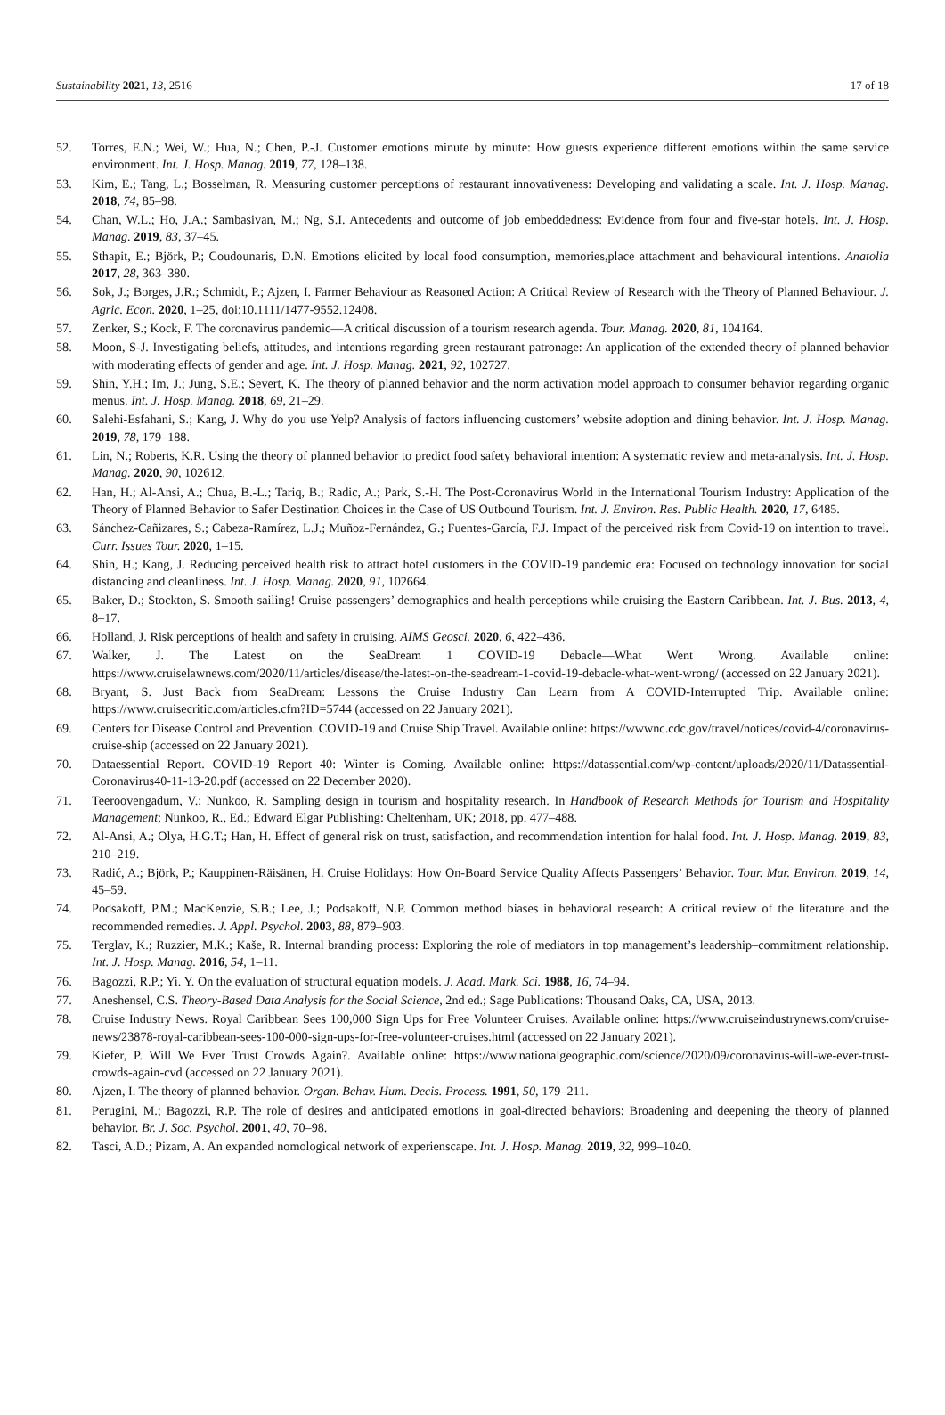Sustainability 2021, 13, 2516 17 of 18
52. Torres, E.N.; Wei, W.; Hua, N.; Chen, P.-J. Customer emotions minute by minute: How guests experience different emotions within the same service environment. Int. J. Hosp. Manag. 2019, 77, 128–138.
53. Kim, E.; Tang, L.; Bosselman, R. Measuring customer perceptions of restaurant innovativeness: Developing and validating a scale. Int. J. Hosp. Manag. 2018, 74, 85–98.
54. Chan, W.L.; Ho, J.A.; Sambasivan, M.; Ng, S.I. Antecedents and outcome of job embeddedness: Evidence from four and five-star hotels. Int. J. Hosp. Manag. 2019, 83, 37–45.
55. Sthapit, E.; Björk, P.; Coudounaris, D.N. Emotions elicited by local food consumption, memories,place attachment and behavioural intentions. Anatolia 2017, 28, 363–380.
56. Sok, J.; Borges, J.R.; Schmidt, P.; Ajzen, I. Farmer Behaviour as Reasoned Action: A Critical Review of Research with the Theory of Planned Behaviour. J. Agric. Econ. 2020, 1–25, doi:10.1111/1477-9552.12408.
57. Zenker, S.; Kock, F. The coronavirus pandemic—A critical discussion of a tourism research agenda. Tour. Manag. 2020, 81, 104164.
58. Moon, S-J. Investigating beliefs, attitudes, and intentions regarding green restaurant patronage: An application of the extended theory of planned behavior with moderating effects of gender and age. Int. J. Hosp. Manag. 2021, 92, 102727.
59. Shin, Y.H.; Im, J.; Jung, S.E.; Severt, K. The theory of planned behavior and the norm activation model approach to consumer behavior regarding organic menus. Int. J. Hosp. Manag. 2018, 69, 21–29.
60. Salehi-Esfahani, S.; Kang, J. Why do you use Yelp? Analysis of factors influencing customers’ website adoption and dining behavior. Int. J. Hosp. Manag. 2019, 78, 179–188.
61. Lin, N.; Roberts, K.R. Using the theory of planned behavior to predict food safety behavioral intention: A systematic review and meta-analysis. Int. J. Hosp. Manag. 2020, 90, 102612.
62. Han, H.; Al-Ansi, A.; Chua, B.-L.; Tariq, B.; Radic, A.; Park, S.-H. The Post-Coronavirus World in the International Tourism Industry: Application of the Theory of Planned Behavior to Safer Destination Choices in the Case of US Outbound Tourism. Int. J. Environ. Res. Public Health. 2020, 17, 6485.
63. Sánchez-Cañizares, S.; Cabeza-Ramírez, L.J.; Muñoz-Fernández, G.; Fuentes-García, F.J. Impact of the perceived risk from Covid-19 on intention to travel. Curr. Issues Tour. 2020, 1–15.
64. Shin, H.; Kang, J. Reducing perceived health risk to attract hotel customers in the COVID-19 pandemic era: Focused on technology innovation for social distancing and cleanliness. Int. J. Hosp. Manag. 2020, 91, 102664.
65. Baker, D.; Stockton, S. Smooth sailing! Cruise passengers’ demographics and health perceptions while cruising the Eastern Caribbean. Int. J. Bus. 2013, 4, 8–17.
66. Holland, J. Risk perceptions of health and safety in cruising. AIMS Geosci. 2020, 6, 422–436.
67. Walker, J. The Latest on the SeaDream 1 COVID-19 Debacle—What Went Wrong. Available online: https://www.cruiselawnews.com/2020/11/articles/disease/the-latest-on-the-seadream-1-covid-19-debacle-what-went-wrong/ (accessed on 22 January 2021).
68. Bryant, S. Just Back from SeaDream: Lessons the Cruise Industry Can Learn from A COVID-Interrupted Trip. Available online: https://www.cruisecritic.com/articles.cfm?ID=5744 (accessed on 22 January 2021).
69. Centers for Disease Control and Prevention. COVID-19 and Cruise Ship Travel. Available online: https://wwwnc.cdc.gov/travel/notices/covid-4/coronavirus-cruise-ship (accessed on 22 January 2021).
70. Dataessential Report. COVID-19 Report 40: Winter is Coming. Available online: https://datassential.com/wp-content/uploads/2020/11/Datassential-Coronavirus40-11-13-20.pdf (accessed on 22 December 2020).
71. Teeroovengadum, V.; Nunkoo, R. Sampling design in tourism and hospitality research. In Handbook of Research Methods for Tourism and Hospitality Management; Nunkoo, R., Ed.; Edward Elgar Publishing: Cheltenham, UK; 2018, pp. 477–488.
72. Al-Ansi, A.; Olya, H.G.T.; Han, H. Effect of general risk on trust, satisfaction, and recommendation intention for halal food. Int. J. Hosp. Manag. 2019, 83, 210–219.
73. Radić, A.; Björk, P.; Kauppinen-Räisänen, H. Cruise Holidays: How On-Board Service Quality Affects Passengers’ Behavior. Tour. Mar. Environ. 2019, 14, 45–59.
74. Podsakoff, P.M.; MacKenzie, S.B.; Lee, J.; Podsakoff, N.P. Common method biases in behavioral research: A critical review of the literature and the recommended remedies. J. Appl. Psychol. 2003, 88, 879–903.
75. Terglav, K.; Ruzzier, M.K.; Kaše, R. Internal branding process: Exploring the role of mediators in top management’s leadership–commitment relationship. Int. J. Hosp. Manag. 2016, 54, 1–11.
76. Bagozzi, R.P.; Yi. Y. On the evaluation of structural equation models. J. Acad. Mark. Sci. 1988, 16, 74–94.
77. Aneshensel, C.S. Theory-Based Data Analysis for the Social Science, 2nd ed.; Sage Publications: Thousand Oaks, CA, USA, 2013.
78. Cruise Industry News. Royal Caribbean Sees 100,000 Sign Ups for Free Volunteer Cruises. Available online: https://www.cruiseindustrynews.com/cruise-news/23878-royal-caribbean-sees-100-000-sign-ups-for-free-volunteer-cruises.html (accessed on 22 January 2021).
79. Kiefer, P. Will We Ever Trust Crowds Again?. Available online: https://www.nationalgeographic.com/science/2020/09/coronavirus-will-we-ever-trust-crowds-again-cvd (accessed on 22 January 2021).
80. Ajzen, I. The theory of planned behavior. Organ. Behav. Hum. Decis. Process. 1991, 50, 179–211.
81. Perugini, M.; Bagozzi, R.P. The role of desires and anticipated emotions in goal-directed behaviors: Broadening and deepening the theory of planned behavior. Br. J. Soc. Psychol. 2001, 40, 70–98.
82. Tasci, A.D.; Pizam, A. An expanded nomological network of experienscape. Int. J. Hosp. Manag. 2019, 32, 999–1040.